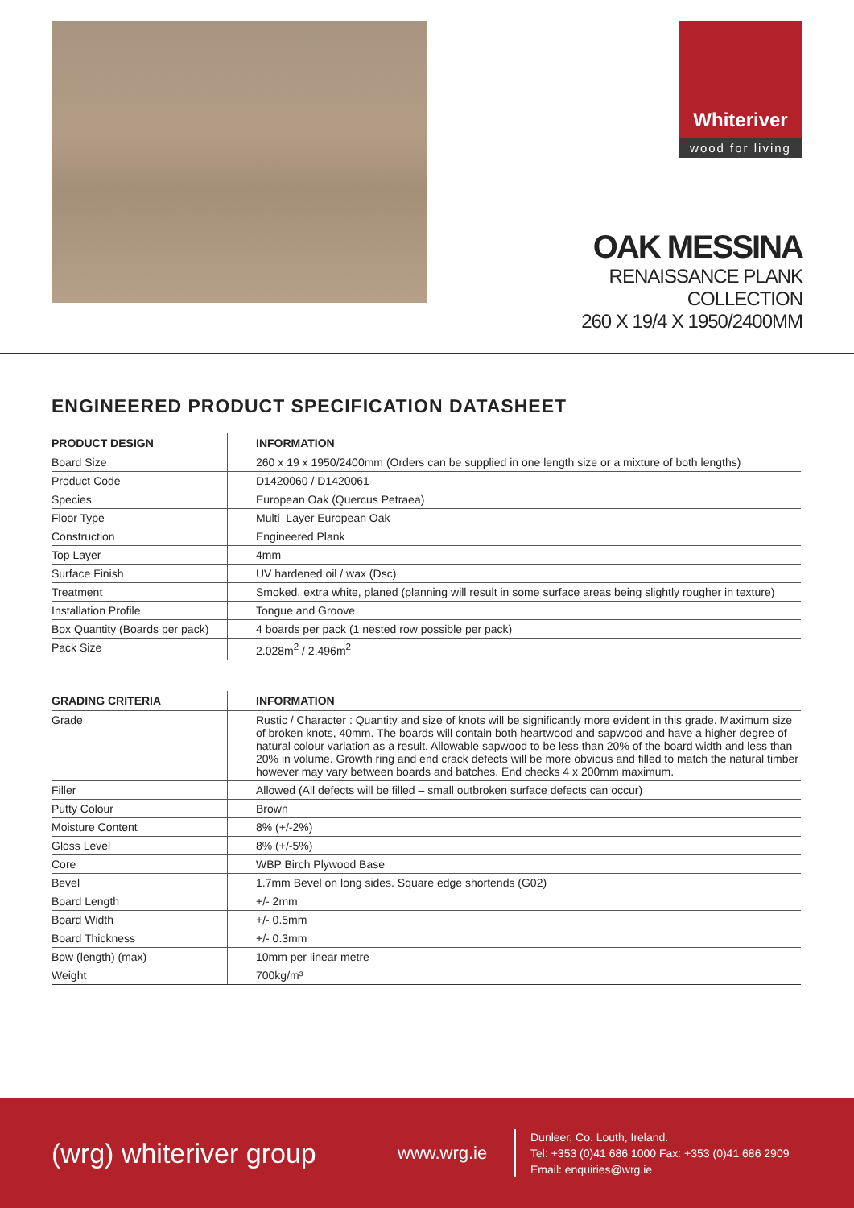Whiteriver
wood for living
OAK MESSINA
RENAISSANCE PLANK COLLECTION
260 X 19/4 X 1950/2400MM
ENGINEERED PRODUCT SPECIFICATION DATASHEET
| PRODUCT DESIGN | INFORMATION |
| --- | --- |
| Board Size | 260 x 19 x 1950/2400mm (Orders can be supplied in one length size or a mixture of both lengths) |
| Product Code | D1420060 / D1420061 |
| Species | European Oak (Quercus Petraea) |
| Floor Type | Multi–Layer European Oak |
| Construction | Engineered Plank |
| Top Layer | 4mm |
| Surface Finish | UV hardened oil / wax (Dsc) |
| Treatment | Smoked, extra white, planed (planning will result in some surface areas being slightly rougher in texture) |
| Installation Profile | Tongue and Groove |
| Box Quantity (Boards per pack) | 4 boards per pack (1 nested row possible per pack) |
| Pack Size | 2.028m<sup>2</sup> / 2.496m<sup>2</sup> |
| GRADING CRITERIA | INFORMATION |
| --- | --- |
| Grade | Rustic / Character : Quantity and size of knots will be significantly more evident in this grade. Maximum size of broken knots, 40mm. The boards will contain both heartwood and sapwood and have a higher degree of natural colour variation as a result. Allowable sapwood to be less than 20% of the board width and less than 20% in volume. Growth ring and end crack defects will be more obvious and filled to match the natural timber however may vary between boards and batches. End checks 4 x 200mm maximum. |
| Filler | Allowed (All defects will be filled – small outbroken surface defects can occur) |
| Putty Colour | Brown |
| Moisture Content | 8% (+/-2%) |
| Gloss Level | 8% (+/-5%) |
| Core | WBP Birch Plywood Base |
| Bevel | 1.7mm Bevel on long sides. Square edge shortends (G02) |
| Board Length | +/- 2mm |
| Board Width | +/- 0.5mm |
| Board Thickness | +/- 0.3mm |
| Bow (length) (max) | 10mm per linear metre |
| Weight | 700kg/m³ |
(wrg) whiteriver group
www.wrg.ie
Dunleer, Co. Louth, Ireland.
Tel: +353 (0)41 686 1000 Fax: +353 (0)41 686 2909
Email: enquiries@wrg.ie